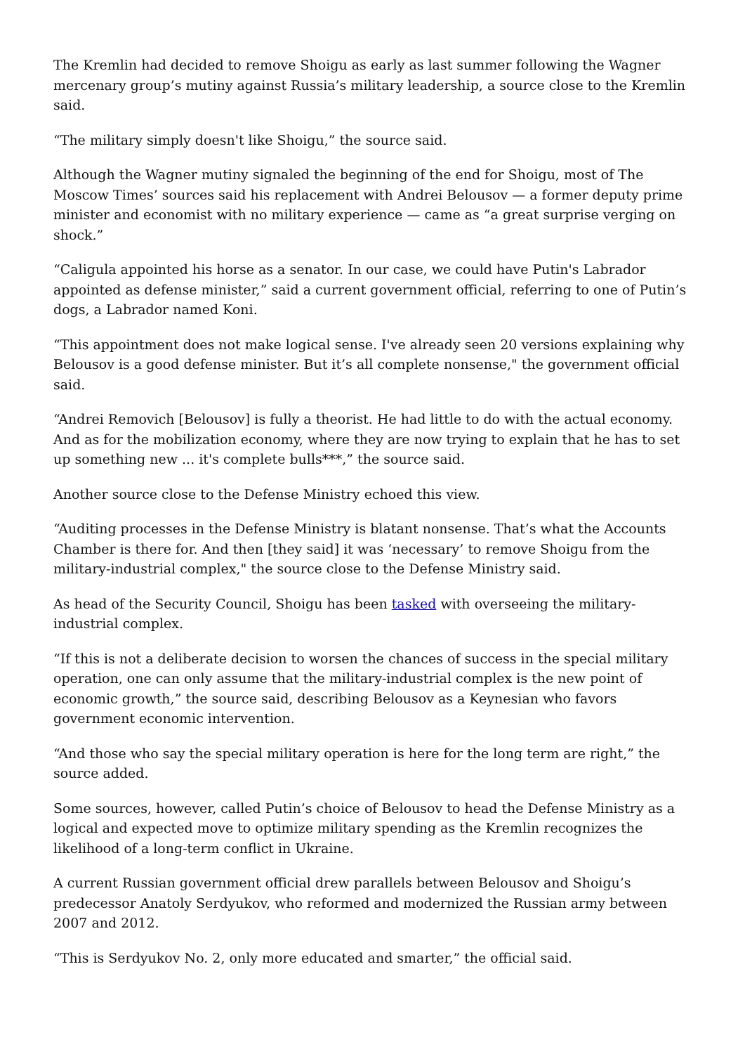The Kremlin had decided to remove Shoigu as early as last summer following the Wagner mercenary group’s mutiny against Russia’s military leadership, a source close to the Kremlin said.
“The military simply doesn't like Shoigu,” the source said.
Although the Wagner mutiny signaled the beginning of the end for Shoigu, most of The Moscow Times’ sources said his replacement with Andrei Belousov — a former deputy prime minister and economist with no military experience — came as “a great surprise verging on shock.”
“Caligula appointed his horse as a senator. In our case, we could have Putin's Labrador appointed as defense minister,” said a current government official, referring to one of Putin’s dogs, a Labrador named Koni.
“This appointment does not make logical sense. I've already seen 20 versions explaining why Belousov is a good defense minister. But it’s all complete nonsense," the government official said.
“Andrei Removich [Belousov] is fully a theorist. He had little to do with the actual economy. And as for the mobilization economy, where they are now trying to explain that he has to set up something new ... it's complete bulls***,” the source said.
Another source close to the Defense Ministry echoed this view.
“Auditing processes in the Defense Ministry is blatant nonsense. That’s what the Accounts Chamber is there for. And then [they said] it was ‘necessary’ to remove Shoigu from the military-industrial complex," the source close to the Defense Ministry said.
As head of the Security Council, Shoigu has been tasked with overseeing the military-industrial complex.
“If this is not a deliberate decision to worsen the chances of success in the special military operation, one can only assume that the military-industrial complex is the new point of economic growth,” the source said, describing Belousov as a Keynesian who favors government economic intervention.
“And those who say the special military operation is here for the long term are right,” the source added.
Some sources, however, called Putin’s choice of Belousov to head the Defense Ministry as a logical and expected move to optimize military spending as the Kremlin recognizes the likelihood of a long-term conflict in Ukraine.
A current Russian government official drew parallels between Belousov and Shoigu’s predecessor Anatoly Serdyukov, who reformed and modernized the Russian army between 2007 and 2012.
“This is Serdyukov No. 2, only more educated and smarter,” the official said.